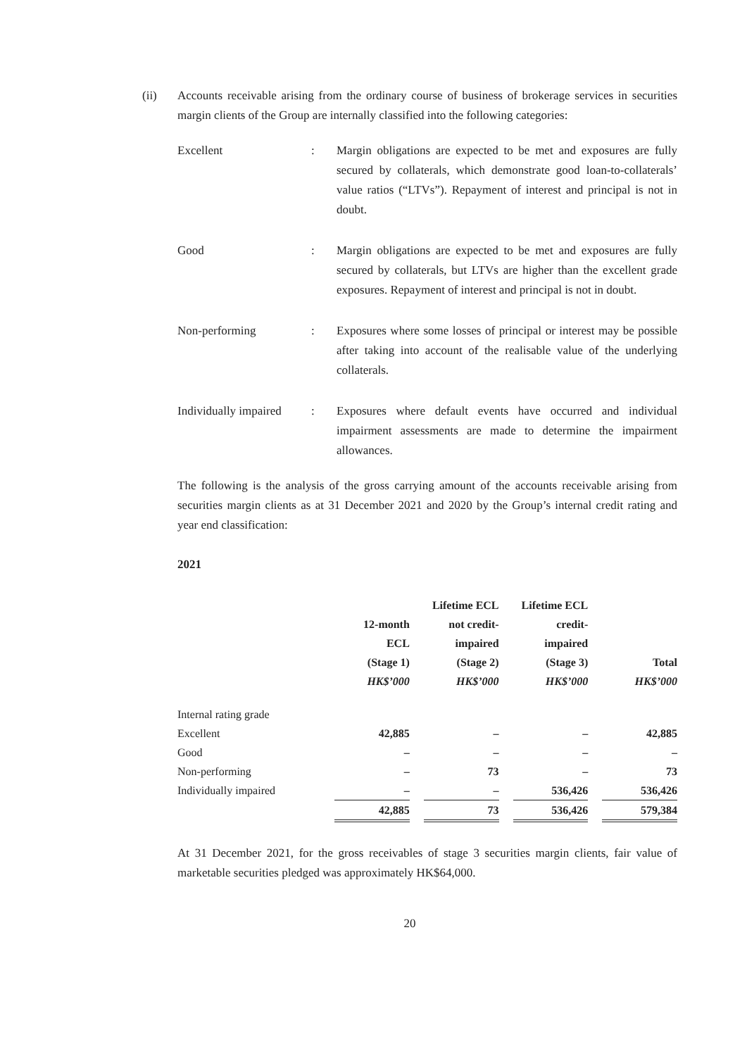(ii) Accounts receivable arising from the ordinary course of business of brokerage services in securities margin clients of the Group are internally classified into the following categories:
Excellent : Margin obligations are expected to be met and exposures are fully secured by collaterals, which demonstrate good loan-to-collaterals’ value ratios (“LTVs”). Repayment of interest and principal is not in doubt.
Good : Margin obligations are expected to be met and exposures are fully secured by collaterals, but LTVs are higher than the excellent grade exposures. Repayment of interest and principal is not in doubt.
Non-performing : Exposures where some losses of principal or interest may be possible after taking into account of the realisable value of the underlying collaterals.
Individually impaired
: Exposures where default events have occurred and individual impairment assessments are made to determine the impairment allowances.
The following is the analysis of the gross carrying amount of the accounts receivable arising from securities margin clients as at 31 December 2021 and 2020 by the Group’s internal credit rating and year end classification:
2021
| | 12-month ECL (Stage 1) | | Lifetime ECL not credit- impaired (Stage 2) | | Lifetime ECL credit- impaired (Stage 3) | | Total |
| --- | --- | --- | --- | --- | --- | --- | --- |
| | HK$’000 | | HK$’000 | | HK$’000 | | HK$’000 |
| Internal rating grade | | | | | | | |
| Excellent | 42,885 | | – | | – | | 42,885 |
| Good | – | | – | | – | | – |
| Non-performing | – | | 73 | | – | | 73 |
| Individually impaired | – | | – | | 536,426 | | 536,426 |
| | 42,885 | | 73 | | 536,426 | | 579,384 |
At 31 December 2021, for the gross receivables of stage 3 securities margin clients, fair value of marketable securities pledged was approximately HK$64,000.
20